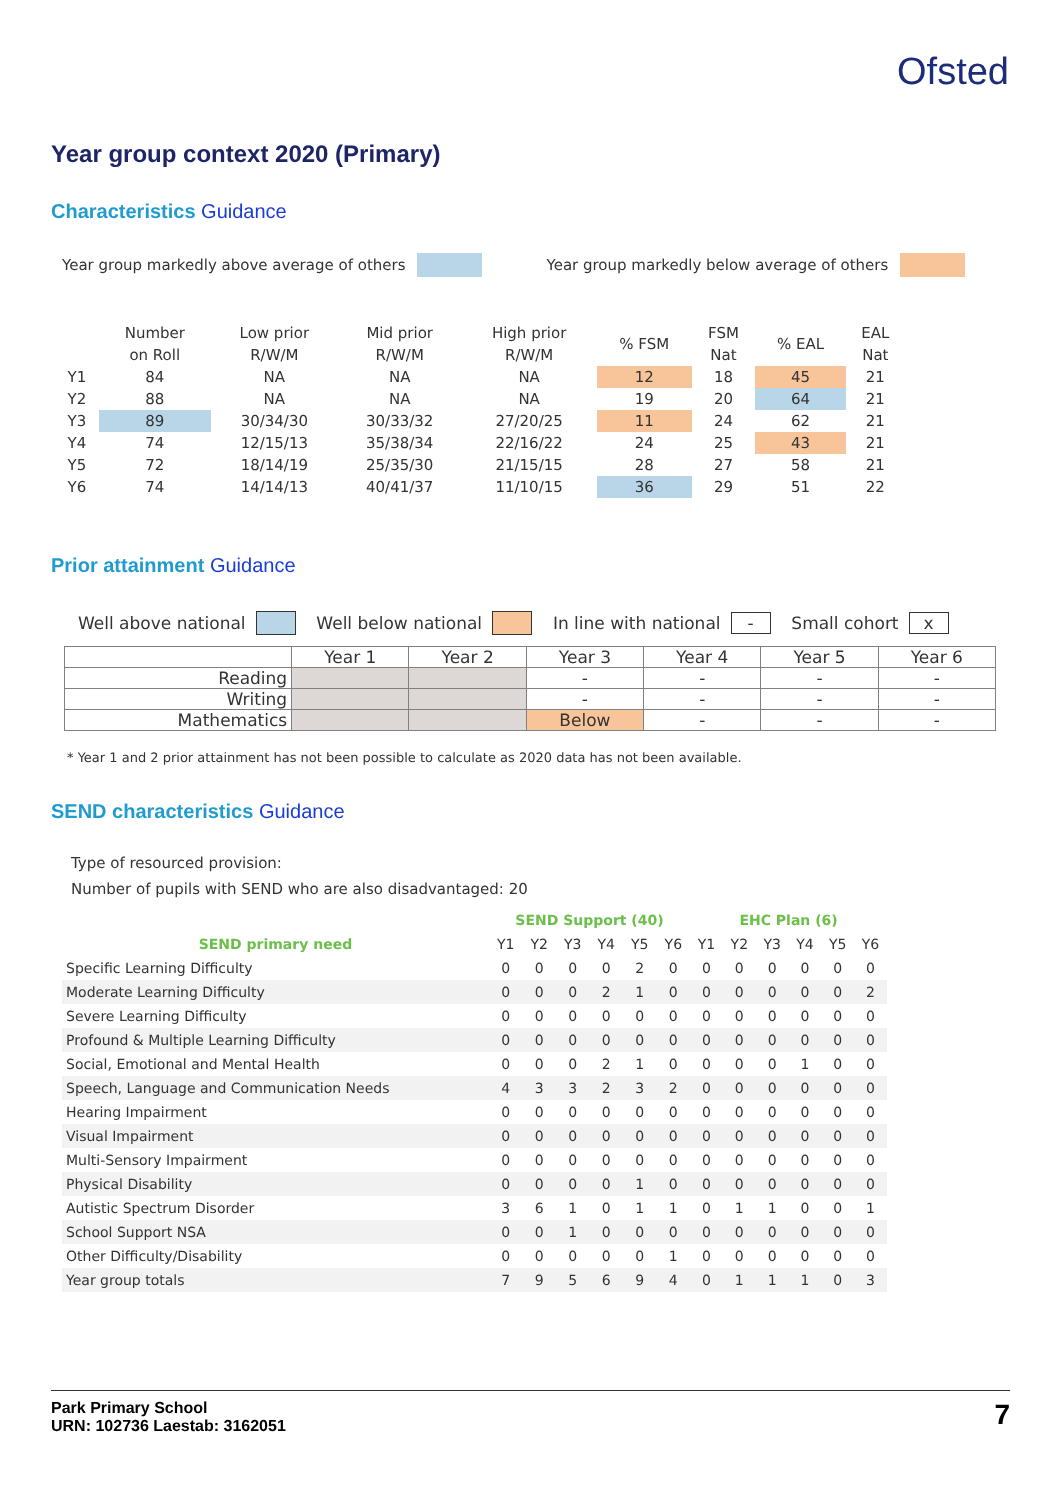Ofsted
Year group context 2020 (Primary)
Characteristics Guidance
Year group markedly above average of others Year group markedly below average of others
| | Number on Roll | Low prior R/W/M | Mid prior R/W/M | High prior R/W/M | % FSM | FSM Nat | % EAL | EAL Nat |
| --- | --- | --- | --- | --- | --- | --- | --- | --- |
| Y1 | 84 | NA | NA | NA | 12 | 18 | 45 | 21 |
| Y2 | 88 | NA | NA | NA | 19 | 20 | 64 | 21 |
| Y3 | 89 | 30/34/30 | 30/33/32 | 27/20/25 | 11 | 24 | 62 | 21 |
| Y4 | 74 | 12/15/13 | 35/38/34 | 22/16/22 | 24 | 25 | 43 | 21 |
| Y5 | 72 | 18/14/19 | 25/35/30 | 21/15/15 | 28 | 27 | 58 | 21 |
| Y6 | 74 | 14/14/13 | 40/41/37 | 11/10/15 | 36 | 29 | 51 | 22 |
Prior attainment Guidance
Well above national Well below national In line with national - Small cohort x
| | Year 1 | Year 2 | Year 3 | Year 4 | Year 5 | Year 6 |
| --- | --- | --- | --- | --- | --- | --- |
| Reading | | | - | - | - | - |
| Writing | | | - | - | - | - |
| Mathematics | | | Below | - | - | - |
* Year 1 and 2 prior attainment has not been possible to calculate as 2020 data has not been available.
SEND characteristics Guidance
Type of resourced provision:
Number of pupils with SEND who are also disadvantaged: 20
| SEND primary need | SEND Support (40) | | | | | | EHC Plan (6) | | | | | |
| --- | --- | --- | --- | --- | --- | --- | --- | --- | --- | --- | --- | --- |
| | Y1 | Y2 | Y3 | Y4 | Y5 | Y6 | Y1 | Y2 | Y3 | Y4 | Y5 | Y6 |
| Specific Learning Difficulty | 0 | 0 | 0 | 0 | 2 | 0 | 0 | 0 | 0 | 0 | 0 | 0 |
| Moderate Learning Difficulty | 0 | 0 | 0 | 2 | 1 | 0 | 0 | 0 | 0 | 0 | 0 | 2 |
| Severe Learning Difficulty | 0 | 0 | 0 | 0 | 0 | 0 | 0 | 0 | 0 | 0 | 0 | 0 |
| Profound & Multiple Learning Difficulty | 0 | 0 | 0 | 0 | 0 | 0 | 0 | 0 | 0 | 0 | 0 | 0 |
| Social, Emotional and Mental Health | 0 | 0 | 0 | 2 | 1 | 0 | 0 | 0 | 0 | 1 | 0 | 0 |
| Speech, Language and Communication Needs | 4 | 3 | 3 | 2 | 3 | 2 | 0 | 0 | 0 | 0 | 0 | 0 |
| Hearing Impairment | 0 | 0 | 0 | 0 | 0 | 0 | 0 | 0 | 0 | 0 | 0 | 0 |
| Visual Impairment | 0 | 0 | 0 | 0 | 0 | 0 | 0 | 0 | 0 | 0 | 0 | 0 |
| Multi-Sensory Impairment | 0 | 0 | 0 | 0 | 0 | 0 | 0 | 0 | 0 | 0 | 0 | 0 |
| Physical Disability | 0 | 0 | 0 | 0 | 1 | 0 | 0 | 0 | 0 | 0 | 0 | 0 |
| Autistic Spectrum Disorder | 3 | 6 | 1 | 0 | 1 | 1 | 0 | 1 | 1 | 0 | 0 | 1 |
| School Support NSA | 0 | 0 | 1 | 0 | 0 | 0 | 0 | 0 | 0 | 0 | 0 | 0 |
| Other Difficulty/Disability | 0 | 0 | 0 | 0 | 0 | 1 | 0 | 0 | 0 | 0 | 0 | 0 |
| Year group totals | 7 | 9 | 5 | 6 | 9 | 4 | 0 | 1 | 1 | 1 | 0 | 3 |
Park Primary School
URN: 102736 Laestab: 3162051
7